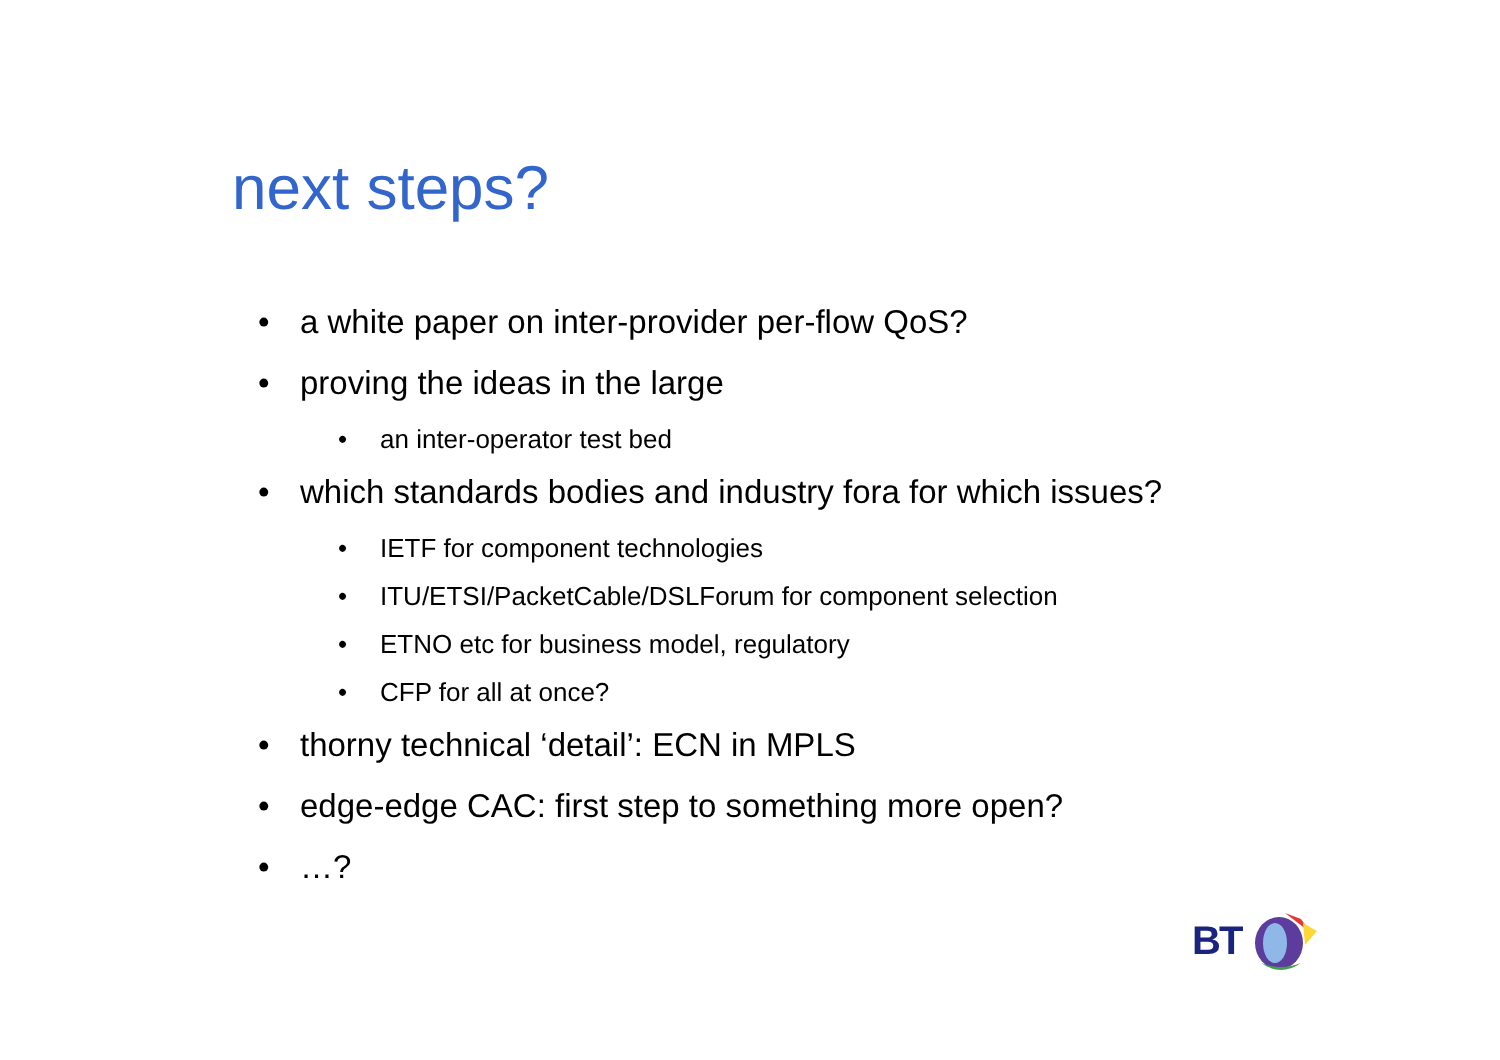next steps?
• a white paper on inter-provider per-flow QoS?
• proving the ideas in the large
• an inter-operator test bed
• which standards bodies and industry fora for which issues?
• IETF for component technologies
• ITU/ETSI/PacketCable/DSLForum for component selection
• ETNO etc for business model, regulatory
• CFP for all at once?
• thorny technical ‘detail’: ECN in MPLS
• edge-edge CAC: first step to something more open?
• …?
BT